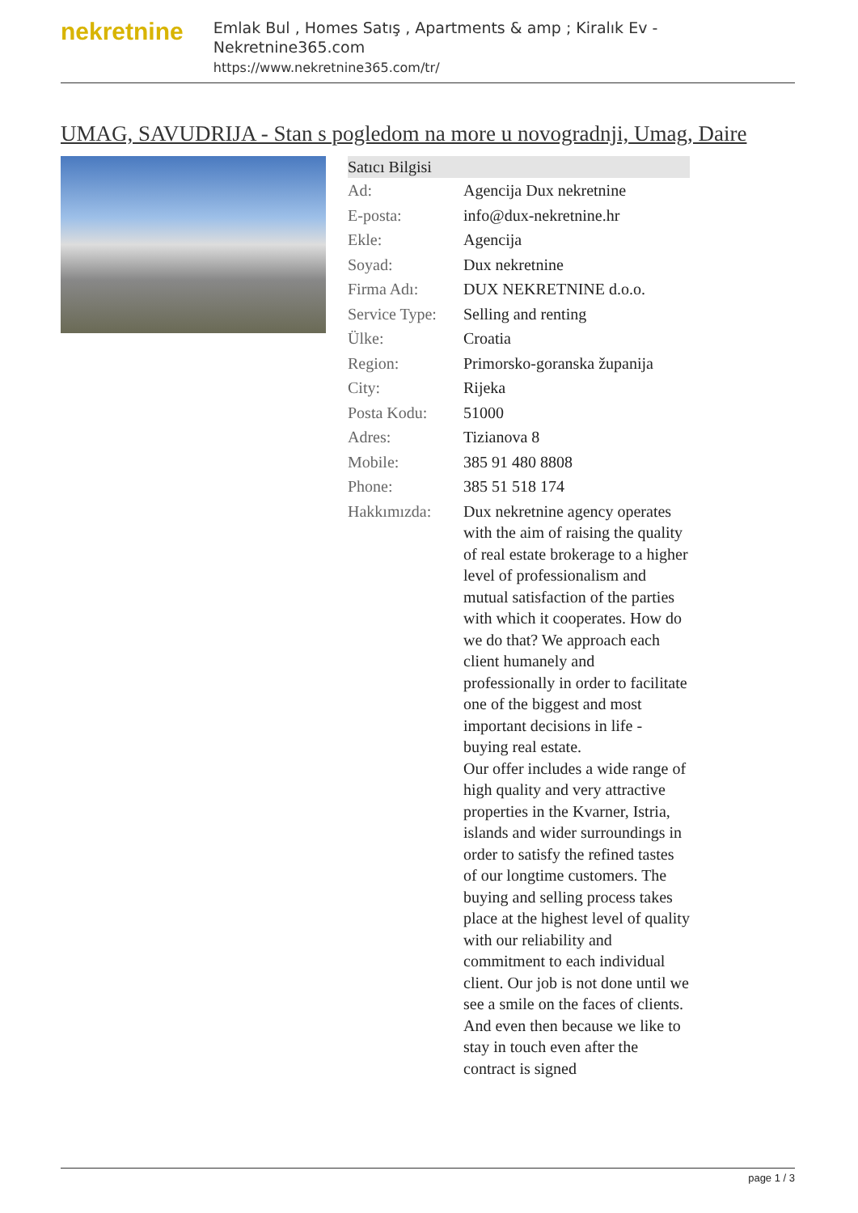nekretnine
Emlak Bul , Homes Satış , Apartments & amp ; Kiralık Ev - Nekretnine365.com
https://www.nekretnine365.com/tr/
UMAG, SAVUDRIJA - Stan s pogledom na more u novogradnji, Umag, Daire
| Satıcı Bilgisi | | |
| --- | --- | --- |
| Ad: | Agencija Dux nekretnine | |
| E-posta: | info@dux-nekretnine.hr | |
| Ekle: | Agencija | |
| Soyad: | Dux nekretnine | |
| Firma Adı: | DUX NEKRETNINE d.o.o. | |
| Service Type: | Selling and renting | |
| Ülke: | Croatia | |
| Region: | Primorsko-goranska županija | |
| City: | Rijeka | |
| Posta Kodu: | 51000 | |
| Adres: | Tizianova 8 | |
| Mobile: | 385 91 480 8808 | |
| Phone: | 385 51 518 174 | |
| Hakkımızda: | Dux nekretnine agency operates with the aim of raising the quality of real estate brokerage to a higher level of professionalism and mutual satisfaction of the parties with which it cooperates. How do we do that? We approach each client humanely and professionally in order to facilitate one of the biggest and most important decisions in life - buying real estate. Our offer includes a wide range of high quality and very attractive properties in the Kvarner, Istria, islands and wider surroundings in order to satisfy the refined tastes of our longtime customers. The buying and selling process takes place at the highest level of quality with our reliability and commitment to each individual client. Our job is not done until we see a smile on the faces of clients. And even then because we like to stay in touch even after the contract is signed | |
page 1 / 3